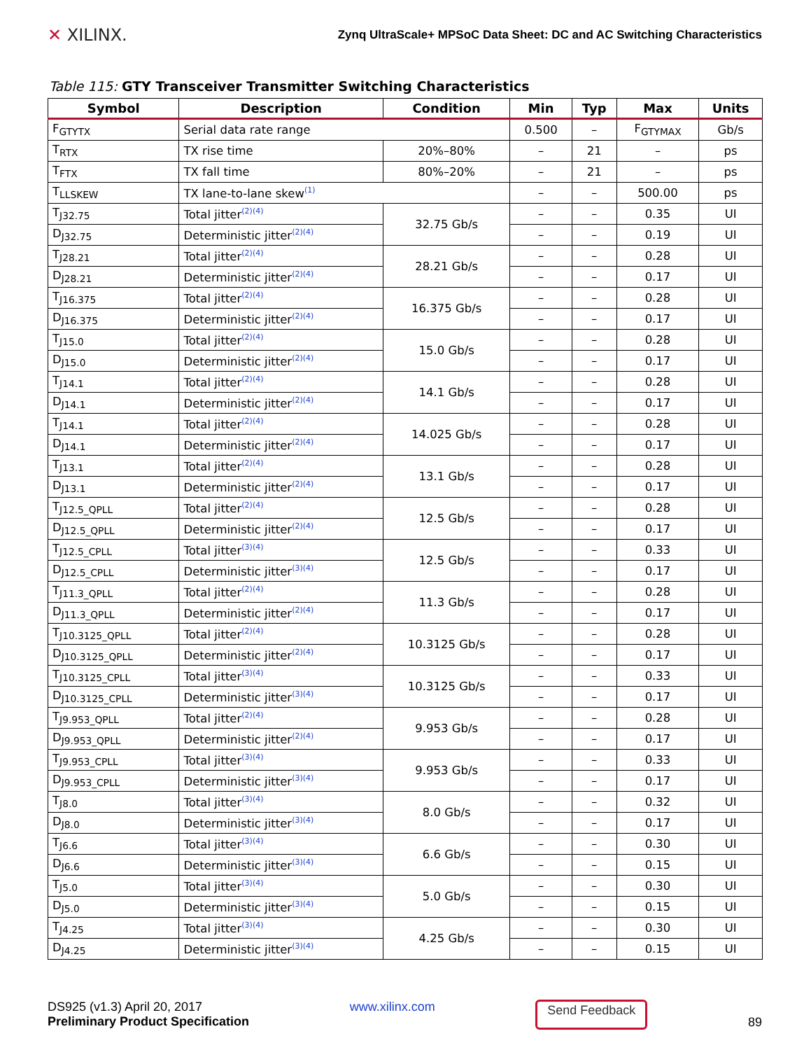✕ XILINX.
Zynq UltraScale+ MPSoC Data Sheet: DC and AC Switching Characteristics
Table 115: GTY Transceiver Transmitter Switching Characteristics
| Symbol | Description | Condition | Min | Typ | Max | Units |
| --- | --- | --- | --- | --- | --- | --- |
| F<sub>GTYTX</sub> | Serial data rate range | | 0.500 | – | F<sub>GTYMAX</sub> | Gb/s |
| T<sub>RTX</sub> | TX rise time | 20%–80% | – | 21 | – | ps |
| T<sub>FTX</sub> | TX fall time | 80%–20% | – | 21 | – | ps |
| T<sub>LLSKEW</sub> | TX lane-to-lane skew<sup>(1)</sup> | | – | – | 500.00 | ps |
| T<sub>J32.75</sub> | Total jitter<sup>(2)(4)</sup> | 32.75 Gb/s | – | – | 0.35 | UI |
| D<sub>J32.75</sub> | Deterministic jitter<sup>(2)(4)</sup> | | – | – | 0.19 | UI |
| T<sub>J28.21</sub> | Total jitter<sup>(2)(4)</sup> | 28.21 Gb/s | – | – | 0.28 | UI |
| D<sub>J28.21</sub> | Deterministic jitter<sup>(2)(4)</sup> | | – | – | 0.17 | UI |
| T<sub>J16.375</sub> | Total jitter<sup>(2)(4)</sup> | 16.375 Gb/s | – | – | 0.28 | UI |
| D<sub>J16.375</sub> | Deterministic jitter<sup>(2)(4)</sup> | | – | – | 0.17 | UI |
| T<sub>J15.0</sub> | Total jitter<sup>(2)(4)</sup> | 15.0 Gb/s | – | – | 0.28 | UI |
| D<sub>J15.0</sub> | Deterministic jitter<sup>(2)(4)</sup> | | – | – | 0.17 | UI |
| T<sub>J14.1</sub> | Total jitter<sup>(2)(4)</sup> | 14.1 Gb/s | – | – | 0.28 | UI |
| D<sub>J14.1</sub> | Deterministic jitter<sup>(2)(4)</sup> | | – | – | 0.17 | UI |
| T<sub>J14.1</sub> | Total jitter<sup>(2)(4)</sup> | 14.025 Gb/s | – | – | 0.28 | UI |
| D<sub>J14.1</sub> | Deterministic jitter<sup>(2)(4)</sup> | | – | – | 0.17 | UI |
| T<sub>J13.1</sub> | Total jitter<sup>(2)(4)</sup> | 13.1 Gb/s | – | – | 0.28 | UI |
| D<sub>J13.1</sub> | Deterministic jitter<sup>(2)(4)</sup> | | – | – | 0.17 | UI |
| T<sub>J12.5_QPLL</sub> | Total jitter<sup>(2)(4)</sup> | 12.5 Gb/s | – | – | 0.28 | UI |
| D<sub>J12.5_QPLL</sub> | Deterministic jitter<sup>(2)(4)</sup> | | – | – | 0.17 | UI |
| T<sub>J12.5_CPLL</sub> | Total jitter<sup>(3)(4)</sup> | 12.5 Gb/s | – | – | 0.33 | UI |
| D<sub>J12.5_CPLL</sub> | Deterministic jitter<sup>(3)(4)</sup> | | – | – | 0.17 | UI |
| T<sub>J11.3_QPLL</sub> | Total jitter<sup>(2)(4)</sup> | 11.3 Gb/s | – | – | 0.28 | UI |
| D<sub>J11.3_QPLL</sub> | Deterministic jitter<sup>(2)(4)</sup> | | – | – | 0.17 | UI |
| T<sub>J10.3125_QPLL</sub> | Total jitter<sup>(2)(4)</sup> | 10.3125 Gb/s | – | – | 0.28 | UI |
| D<sub>J10.3125_QPLL</sub> | Deterministic jitter<sup>(2)(4)</sup> | | – | – | 0.17 | UI |
| T<sub>J10.3125_CPLL</sub> | Total jitter<sup>(3)(4)</sup> | 10.3125 Gb/s | – | – | 0.33 | UI |
| D<sub>J10.3125_CPLL</sub> | Deterministic jitter<sup>(3)(4)</sup> | | – | – | 0.17 | UI |
| T<sub>J9.953_QPLL</sub> | Total jitter<sup>(2)(4)</sup> | 9.953 Gb/s | – | – | 0.28 | UI |
| D<sub>J9.953_QPLL</sub> | Deterministic jitter<sup>(2)(4)</sup> | | – | – | 0.17 | UI |
| T<sub>J9.953_CPLL</sub> | Total jitter<sup>(3)(4)</sup> | 9.953 Gb/s | – | – | 0.33 | UI |
| D<sub>J9.953_CPLL</sub> | Deterministic jitter<sup>(3)(4)</sup> | | – | – | 0.17 | UI |
| T<sub>J8.0</sub> | Total jitter<sup>(3)(4)</sup> | 8.0 Gb/s | – | – | 0.32 | UI |
| D<sub>J8.0</sub> | Deterministic jitter<sup>(3)(4)</sup> | | – | – | 0.17 | UI |
| T<sub>J6.6</sub> | Total jitter<sup>(3)(4)</sup> | 6.6 Gb/s | – | – | 0.30 | UI |
| D<sub>J6.6</sub> | Deterministic jitter<sup>(3)(4)</sup> | | – | – | 0.15 | UI |
| T<sub>J5.0</sub> | Total jitter<sup>(3)(4)</sup> | 5.0 Gb/s | – | – | 0.30 | UI |
| D<sub>J5.0</sub> | Deterministic jitter<sup>(3)(4)</sup> | | – | – | 0.15 | UI |
| T<sub>J4.25</sub> | Total jitter<sup>(3)(4)</sup> | 4.25 Gb/s | – | – | 0.30 | UI |
| D<sub>J4.25</sub> | Deterministic jitter<sup>(3)(4)</sup> | | – | – | 0.15 | UI |
DS925 (v1.3) April 20, 2017
Preliminary Product Specification
www.xilinx.com Send Feedback
89